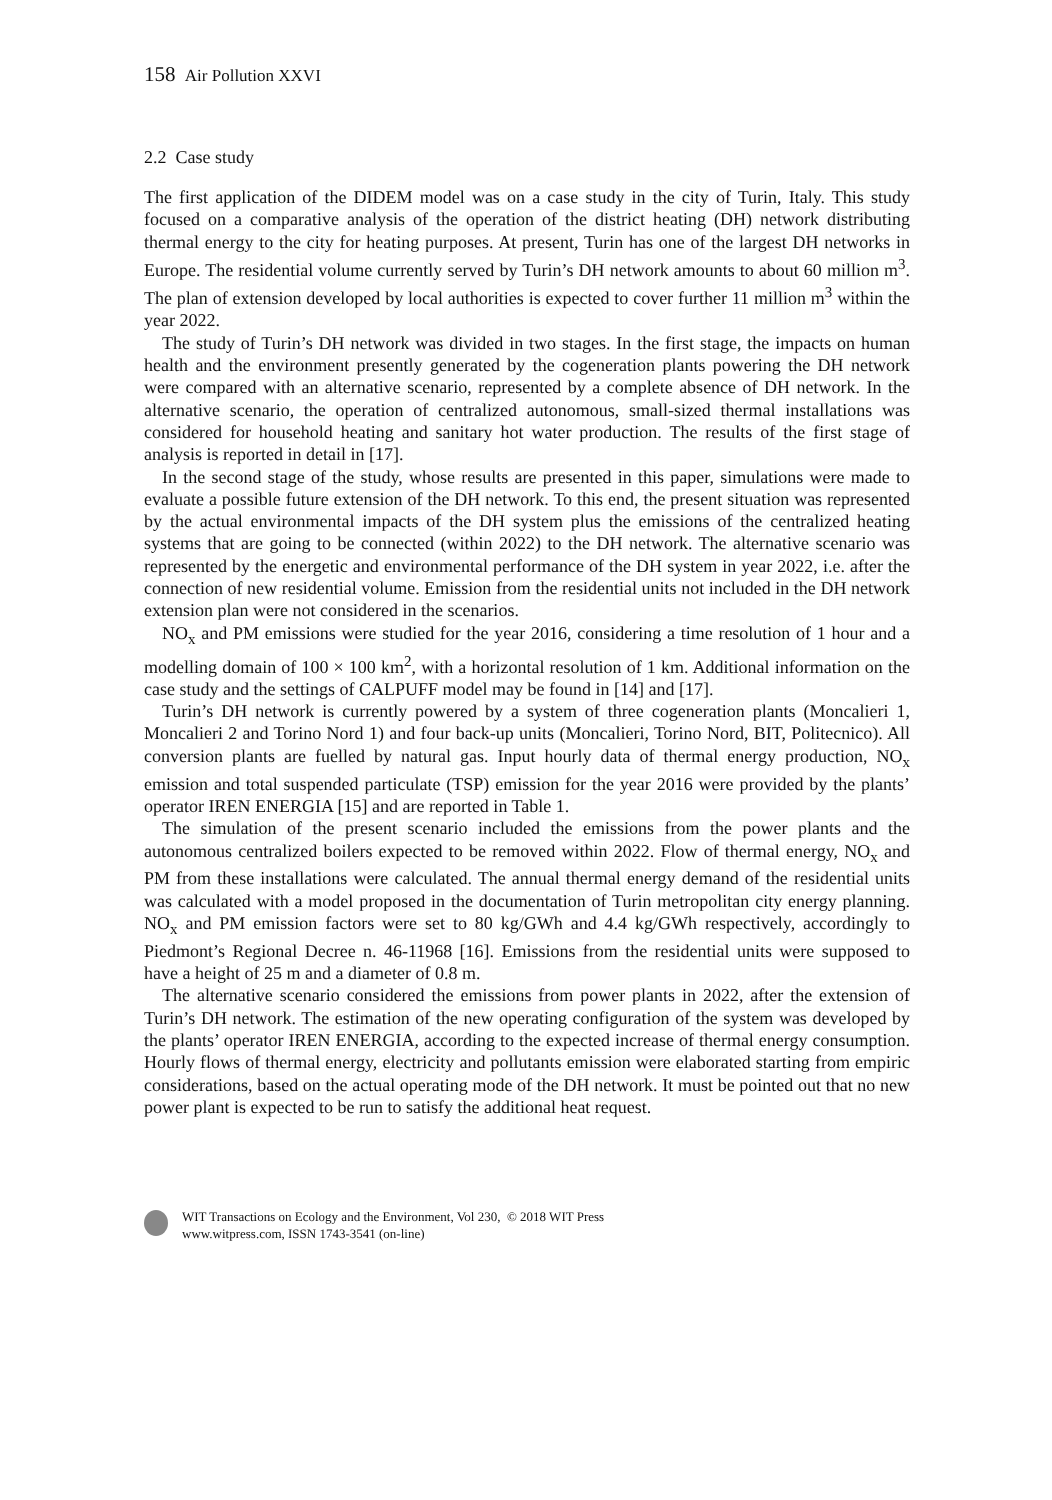158 Air Pollution XXVI
2.2 Case study
The first application of the DIDEM model was on a case study in the city of Turin, Italy. This study focused on a comparative analysis of the operation of the district heating (DH) network distributing thermal energy to the city for heating purposes. At present, Turin has one of the largest DH networks in Europe. The residential volume currently served by Turin’s DH network amounts to about 60 million m<sup>3</sup>. The plan of extension developed by local authorities is expected to cover further 11 million m<sup>3</sup> within the year 2022.
The study of Turin’s DH network was divided in two stages. In the first stage, the impacts on human health and the environment presently generated by the cogeneration plants powering the DH network were compared with an alternative scenario, represented by a complete absence of DH network. In the alternative scenario, the operation of centralized autonomous, small-sized thermal installations was considered for household heating and sanitary hot water production. The results of the first stage of analysis is reported in detail in [17].
In the second stage of the study, whose results are presented in this paper, simulations were made to evaluate a possible future extension of the DH network. To this end, the present situation was represented by the actual environmental impacts of the DH system plus the emissions of the centralized heating systems that are going to be connected (within 2022) to the DH network. The alternative scenario was represented by the energetic and environmental performance of the DH system in year 2022, i.e. after the connection of new residential volume. Emission from the residential units not included in the DH network extension plan were not considered in the scenarios.
NO<sub>x</sub> and PM emissions were studied for the year 2016, considering a time resolution of 1 hour and a modelling domain of 100 × 100 km<sup>2</sup>, with a horizontal resolution of 1 km. Additional information on the case study and the settings of CALPUFF model may be found in [14] and [17].
Turin’s DH network is currently powered by a system of three cogeneration plants (Moncalieri 1, Moncalieri 2 and Torino Nord 1) and four back-up units (Moncalieri, Torino Nord, BIT, Politecnico). All conversion plants are fuelled by natural gas. Input hourly data of thermal energy production, NO<sub>x</sub> emission and total suspended particulate (TSP) emission for the year 2016 were provided by the plants’ operator IREN ENERGIA [15] and are reported in Table 1.
The simulation of the present scenario included the emissions from the power plants and the autonomous centralized boilers expected to be removed within 2022. Flow of thermal energy, NO<sub>x</sub> and PM from these installations were calculated. The annual thermal energy demand of the residential units was calculated with a model proposed in the documentation of Turin metropolitan city energy planning. NO<sub>x</sub> and PM emission factors were set to 80 kg/GWh and 4.4 kg/GWh respectively, accordingly to Piedmont’s Regional Decree n. 46-11968 [16]. Emissions from the residential units were supposed to have a height of 25 m and a diameter of 0.8 m.
The alternative scenario considered the emissions from power plants in 2022, after the extension of Turin’s DH network. The estimation of the new operating configuration of the system was developed by the plants’ operator IREN ENERGIA, according to the expected increase of thermal energy consumption. Hourly flows of thermal energy, electricity and pollutants emission were elaborated starting from empiric considerations, based on the actual operating mode of the DH network. It must be pointed out that no new power plant is expected to be run to satisfy the additional heat request.
WIT Transactions on Ecology and the Environment, Vol 230, © 2018 WIT Press
www.witpress.com, ISSN 1743-3541 (on-line)